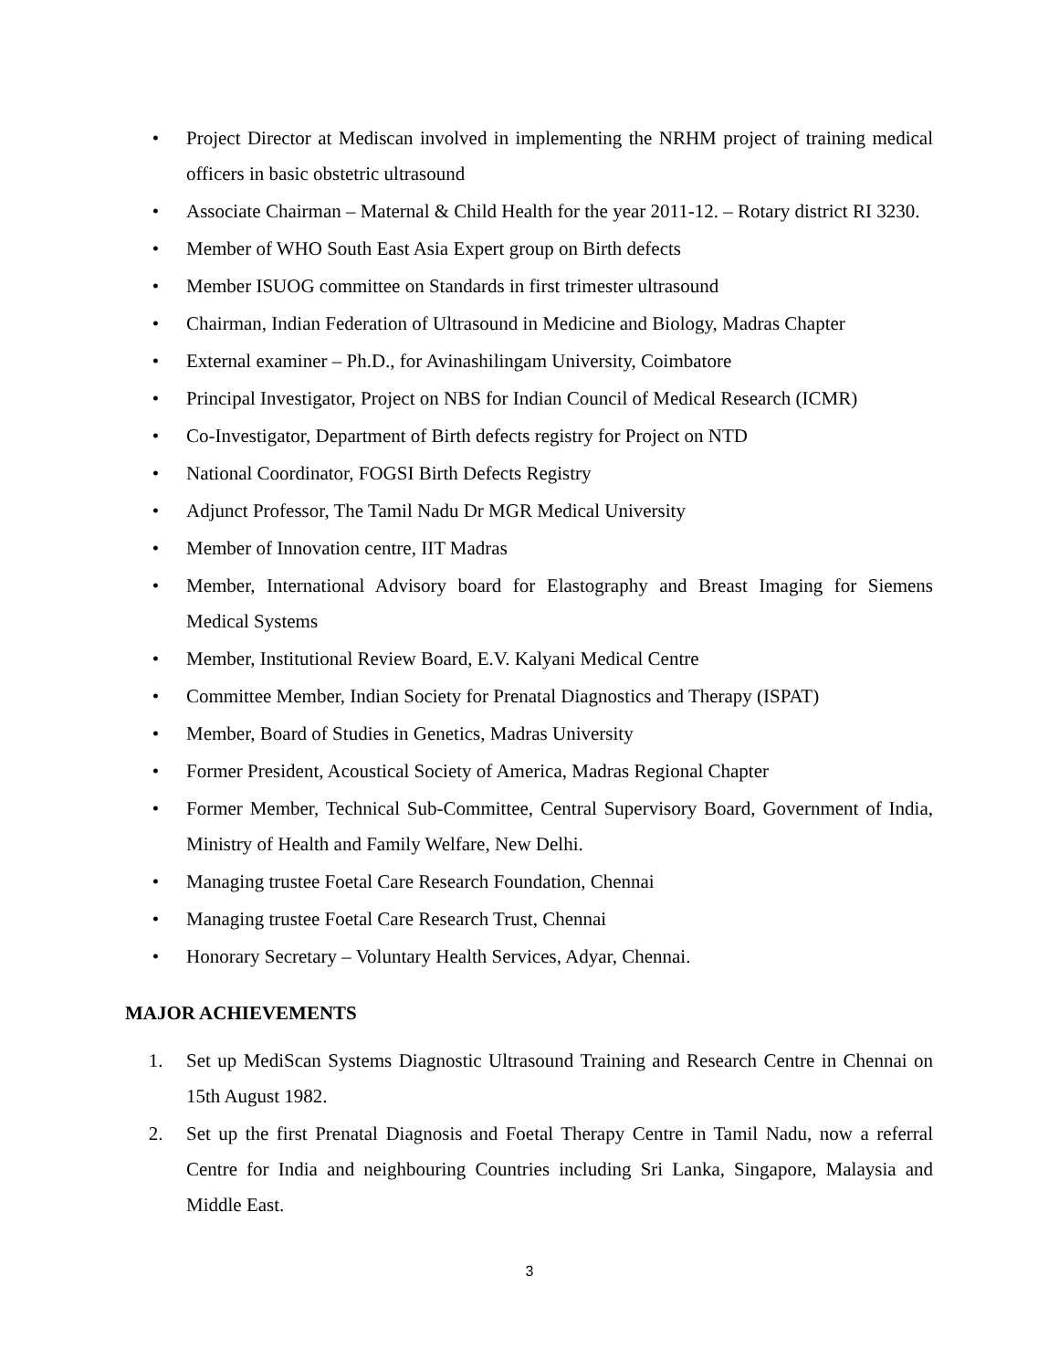• Project Director at Mediscan involved in implementing the NRHM project of training medical officers in basic obstetric ultrasound
• Associate Chairman – Maternal & Child Health for the year 2011-12. – Rotary district RI 3230.
• Member of WHO South East Asia Expert group on Birth defects
• Member ISUOG committee on Standards in first trimester ultrasound
• Chairman, Indian Federation of Ultrasound in Medicine and Biology, Madras Chapter
• External examiner – Ph.D., for Avinashilingam University, Coimbatore
• Principal Investigator, Project on NBS for Indian Council of Medical Research (ICMR)
• Co-Investigator, Department of Birth defects registry for Project on NTD
• National Coordinator, FOGSI Birth Defects Registry
• Adjunct Professor, The Tamil Nadu Dr MGR Medical University
• Member of Innovation centre, IIT Madras
• Member, International Advisory board for Elastography and Breast Imaging for Siemens Medical Systems
• Member, Institutional Review Board, E.V. Kalyani Medical Centre
• Committee Member, Indian Society for Prenatal Diagnostics and Therapy (ISPAT)
• Member, Board of Studies in Genetics, Madras University
• Former President, Acoustical Society of America, Madras Regional Chapter
• Former Member, Technical Sub-Committee, Central Supervisory Board, Government of India, Ministry of Health and Family Welfare, New Delhi.
• Managing trustee Foetal Care Research Foundation, Chennai
• Managing trustee Foetal Care Research Trust, Chennai
• Honorary Secretary – Voluntary Health Services, Adyar, Chennai.
MAJOR ACHIEVEMENTS
1. Set up MediScan Systems Diagnostic Ultrasound Training and Research Centre in Chennai on 15th August 1982.
2. Set up the first Prenatal Diagnosis and Foetal Therapy Centre in Tamil Nadu, now a referral Centre for India and neighbouring Countries including Sri Lanka, Singapore, Malaysia and Middle East.
3